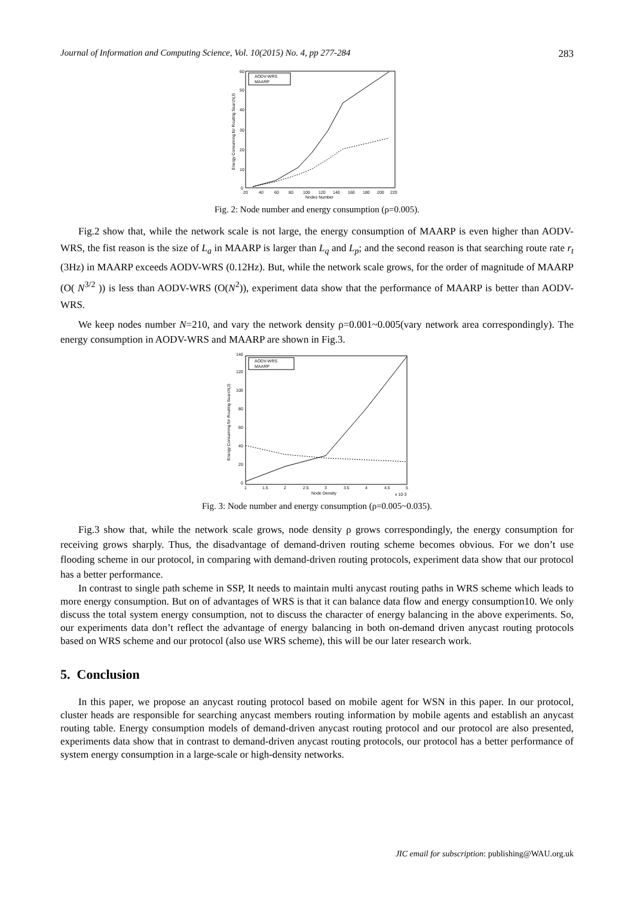Journal of Information and Computing Science, Vol. 10(2015) No. 4, pp 277-284 283
AODV-WRS
MAARP
0
10
20
30
40
50
60
20
40
60
80
100
120
140
160
180
200
220
Nodes Number
Energy Consuming for Routing Search(J)
Fig. 2: Node number and energy consumption (ρ=0.005).
Fig.2 show that, while the network scale is not large, the energy consumption of MAARP is even higher than AODV-WRS, the fist reason is the size of L<sub>a</sub> in MAARP is larger than L<sub>q</sub> and L<sub>p</sub>; and the second reason is that searching route rate r<sub>t</sub> (3Hz) in MAARP exceeds AODV-WRS (0.12Hz). But, while the network scale grows, for the order of magnitude of MAARP (O( N<sup>3/2</sup> )) is less than AODV-WRS (O(N<sup>2</sup>)), experiment data show that the performance of MAARP is better than AODV-WRS.
We keep nodes number N=210, and vary the network density ρ=0.001~0.005(vary network area correspondingly). The energy consumption in AODV-WRS and MAARP are shown in Fig.3.
AODV-WRS
MAARP
0
20
40
60
80
100
120
140
1
1.5
2
2.5
3
3.5
4
4.5
5
Node Density
x 10-3
Energy Consuming for Routing Search(J)
Fig. 3: Node number and energy consumption (ρ=0.005~0.035).
Fig.3 show that, while the network scale grows, node density ρ grows correspondingly, the energy consumption for receiving grows sharply. Thus, the disadvantage of demand-driven routing scheme becomes obvious. For we don’t use flooding scheme in our protocol, in comparing with demand-driven routing protocols, experiment data show that our protocol has a better performance.
In contrast to single path scheme in SSP, It needs to maintain multi anycast routing paths in WRS scheme which leads to more energy consumption. But on of advantages of WRS is that it can balance data flow and energy consumption10. We only discuss the total system energy consumption, not to discuss the character of energy balancing in the above experiments. So, our experiments data don’t reflect the advantage of energy balancing in both on-demand driven anycast routing protocols based on WRS scheme and our protocol (also use WRS scheme), this will be our later research work.
5. Conclusion
In this paper, we propose an anycast routing protocol based on mobile agent for WSN in this paper. In our protocol, cluster heads are responsible for searching anycast members routing information by mobile agents and establish an anycast routing table. Energy consumption models of demand-driven anycast routing protocol and our protocol are also presented, experiments data show that in contrast to demand-driven anycast routing protocols, our protocol has a better performance of system energy consumption in a large-scale or high-density networks.
JIC email for subscription: publishing@WAU.org.uk